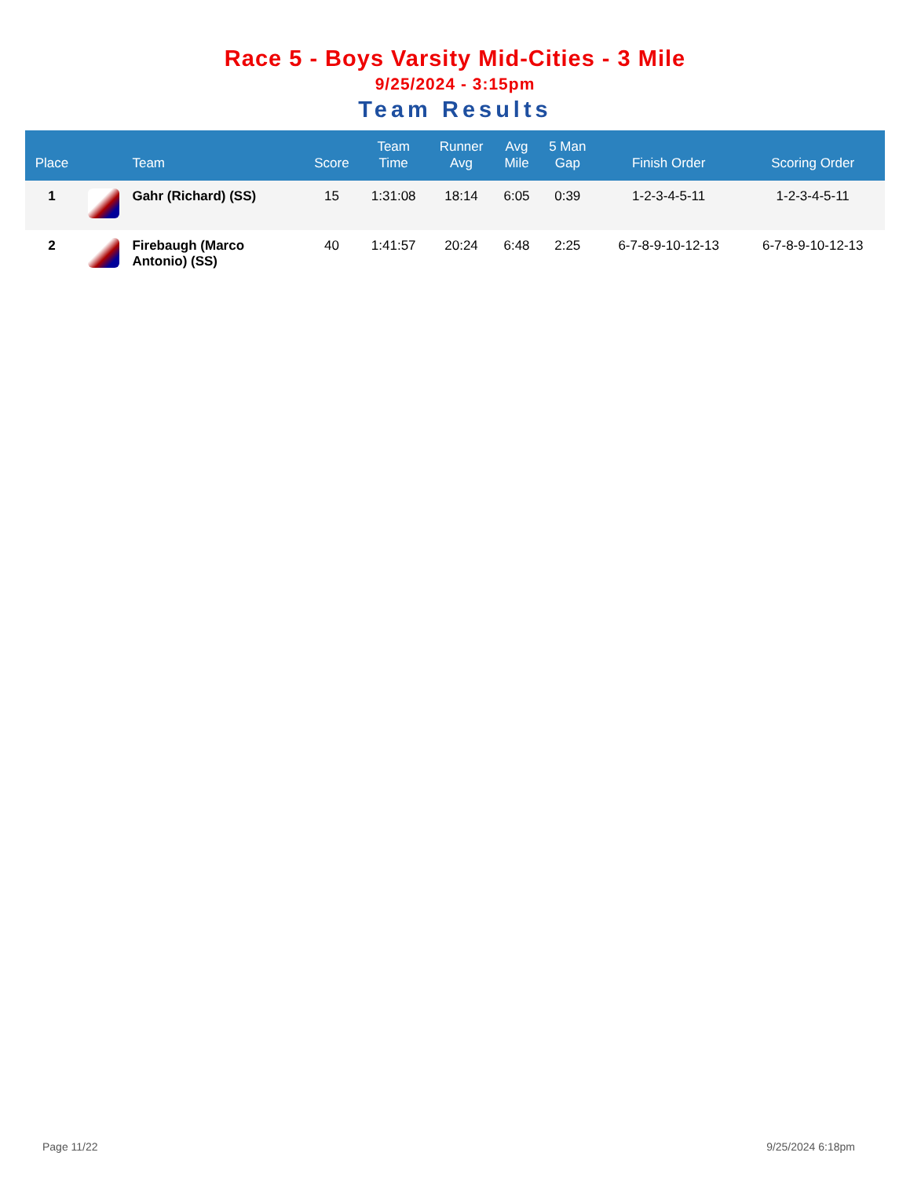Race 5 - Boys Varsity Mid-Cities - 3 Mile
9/25/2024 - 3:15pm
Team Results
| Place | | Team | Score | Team Time | Runner Avg | Avg Mile | 5 Man Gap | Finish Order | Scoring Order |
| --- | --- | --- | --- | --- | --- | --- | --- | --- | --- |
| 1 | | Gahr (Richard) (SS) | 15 | 1:31:08 | 18:14 | 6:05 | 0:39 | 1-2-3-4-5-11 | 1-2-3-4-5-11 |
| 2 | | Firebaugh (Marco Antonio) (SS) | 40 | 1:41:57 | 20:24 | 6:48 | 2:25 | 6-7-8-9-10-12-13 | 6-7-8-9-10-12-13 |
Page 11/22 9/25/2024 6:18pm